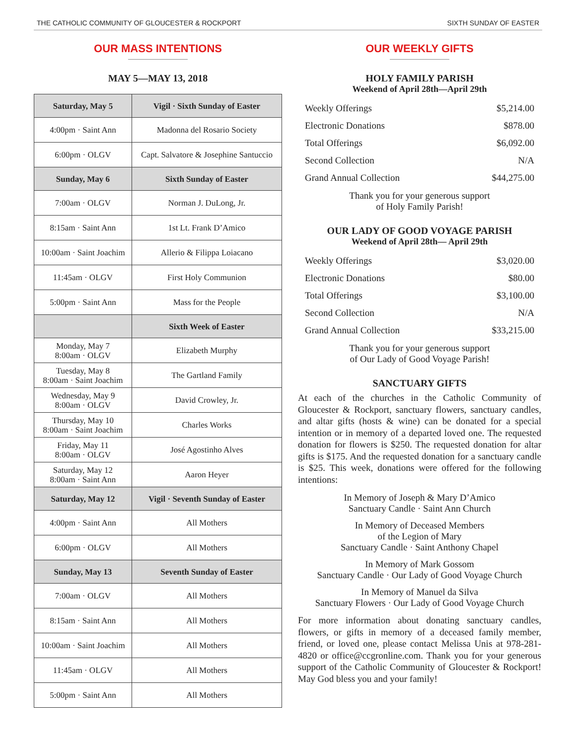THE CATHOLIC COMMUNITY OF GLOUCESTER & ROCKPORT SIXTH SUNDAY OF EASTER
OUR MASS INTENTIONS
MAY 5—MAY 13, 2018
| Saturday, May 5 | Vigil · Sixth Sunday of Easter |
| --- | --- |
| 4:00pm · Saint Ann | Madonna del Rosario Society |
| 6:00pm · OLGV | Capt. Salvatore & Josephine Santuccio |
| Sunday, May 6 | Sixth Sunday of Easter |
| 7:00am · OLGV | Norman J. DuLong, Jr. |
| 8:15am · Saint Ann | 1st Lt. Frank D’Amico |
| 10:00am · Saint Joachim | Allerio & Filippa Loiacano |
| 11:45am · OLGV | First Holy Communion |
| 5:00pm · Saint Ann | Mass for the People |
| | Sixth Week of Easter |
| Monday, May 7 8:00am · OLGV | Elizabeth Murphy |
| Tuesday, May 8 8:00am · Saint Joachim | The Gartland Family |
| Wednesday, May 9 8:00am · OLGV | David Crowley, Jr. |
| Thursday, May 10 8:00am · Saint Joachim | Charles Works |
| Friday, May 11 8:00am · OLGV | José Agostinho Alves |
| Saturday, May 12 8:00am · Saint Ann | Aaron Heyer |
| Saturday, May 12 | Vigil · Seventh Sunday of Easter |
| 4:00pm · Saint Ann | All Mothers |
| 6:00pm · OLGV | All Mothers |
| Sunday, May 13 | Seventh Sunday of Easter |
| 7:00am · OLGV | All Mothers |
| 8:15am · Saint Ann | All Mothers |
| 10:00am · Saint Joachim | All Mothers |
| 11:45am · OLGV | All Mothers |
| 5:00pm · Saint Ann | All Mothers |
OUR WEEKLY GIFTS
HOLY FAMILY PARISH
Weekend of April 28th—April 29th
| Weekly Offerings | $5,214.00 |
| Electronic Donations | $878.00 |
| Total Offerings | $6,092.00 |
| Second Collection | N/A |
| Grand Annual Collection | $44,275.00 |
Thank you for your generous support
of Holy Family Parish!
OUR LADY OF GOOD VOYAGE PARISH
Weekend of April 28th— April 29th
| Weekly Offerings | $3,020.00 |
| Electronic Donations | $80.00 |
| Total Offerings | $3,100.00 |
| Second Collection | N/A |
| Grand Annual Collection | $33,215.00 |
Thank you for your generous support
of Our Lady of Good Voyage Parish!
SANCTUARY GIFTS
At each of the churches in the Catholic Community of Gloucester & Rockport, sanctuary flowers, sanctuary candles, and altar gifts (hosts & wine) can be donated for a special intention or in memory of a departed loved one. The requested donation for flowers is $250. The requested donation for altar gifts is $175. And the requested donation for a sanctuary candle is $25. This week, donations were offered for the following intentions:
In Memory of Joseph & Mary D’Amico
Sanctuary Candle · Saint Ann Church
In Memory of Deceased Members
of the Legion of Mary
Sanctuary Candle · Saint Anthony Chapel
In Memory of Mark Gossom
Sanctuary Candle · Our Lady of Good Voyage Church
In Memory of Manuel da Silva
Sanctuary Flowers · Our Lady of Good Voyage Church
For more information about donating sanctuary candles, flowers, or gifts in memory of a deceased family member, friend, or loved one, please contact Melissa Unis at 978-281-4820 or office@ccgronline.com. Thank you for your generous support of the Catholic Community of Gloucester & Rockport! May God bless you and your family!